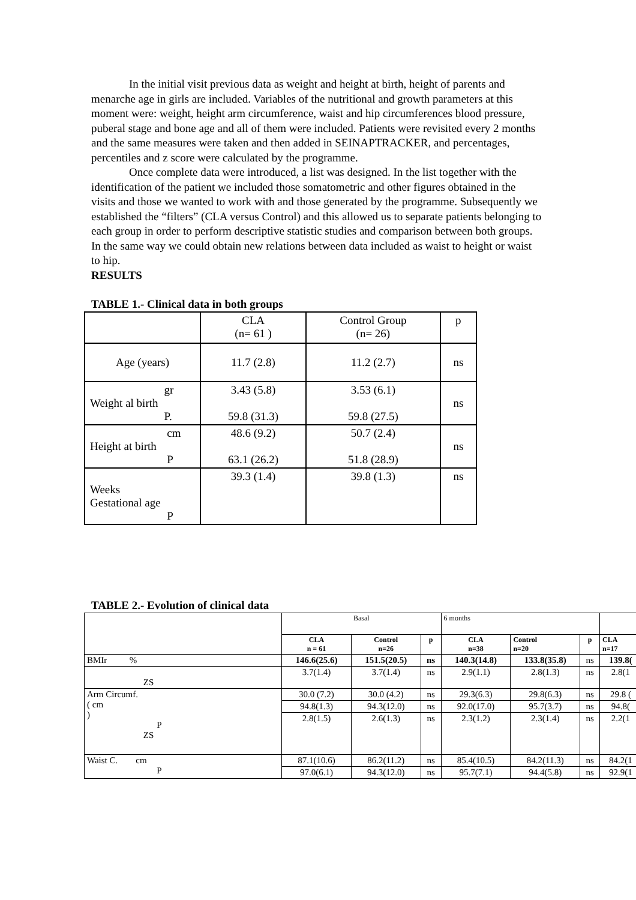In the initial visit previous data as weight and height at birth, height of parents and menarche age in girls are included. Variables of the nutritional and growth parameters at this moment were: weight, height arm circumference, waist and hip circumferences blood pressure, puberal stage and bone age and all of them were included. Patients were revisited every 2 months and the same measures were taken and then added in SEINAPTRACKER, and percentages, percentiles and z score were calculated by the programme.
Once complete data were introduced, a list was designed. In the list together with the identification of the patient we included those somatometric and other figures obtained in the visits and those we wanted to work with and those generated by the programme. Subsequently we established the “filters” (CLA versus Control) and this allowed us to separate patients belonging to each group in order to perform descriptive statistic studies and comparison between both groups. In the same way we could obtain new relations between data included as waist to height or waist to hip.
RESULTS
TABLE 1.- Clinical data in both groups
| | CLA (n= 61 ) | Control Group (n= 26) | p |
| Age (years) | 11.7 (2.8) | 11.2 (2.7) | ns |
| gr Weight al birth P. | 3.43 (5.8) 59.8 (31.3) | 3.53 (6.1) 59.8 (27.5) | ns |
| cm Height at birth P | 48.6 (9.2) 63.1 (26.2) | 50.7 (2.4) 51.8 (28.9) | ns |
| Weeks Gestational age P | 39.3 (1.4) | 39.8 (1.3) | ns |
TABLE 2.- Evolution of clinical data
| | Basal | | | 6 months | | | |
| | CLA n = 61 | Control n=26 | p | CLA n=38 | Control n=20 | p | CLA n=17 |
| BMIr % | 146.6(25.6) | 151.5(20.5) | ns | 140.3(14.8) | 133.8(35.8) | ns | 139.8( |
| ZS | 3.7(1.4) | 3.7(1.4) | ns | 2.9(1.1) | 2.8(1.3) | ns | 2.8(1 |
| Arm Circumf. ( cm ) P ZS | 30.0 (7.2) | 30.0 (4.2) | ns | 29.3(6.3) | 29.8(6.3) | ns | 29.8 ( |
| | 94.8(1.3) | 94.3(12.0) | ns | 92.0(17.0) | 95.7(3.7) | ns | 94.8( |
| | 2.8(1.5) | 2.6(1.3) | ns | 2.3(1.2) | 2.3(1.4) | ns | 2.2(1 |
| Waist C. cm P | 87.1(10.6) | 86.2(11.2) | ns | 85.4(10.5) | 84.2(11.3) | ns | 84.2(1 |
| | 97.0(6.1) | 94.3(12.0) | ns | 95.7(7.1) | 94.4(5.8) | ns | 92.9(1 |